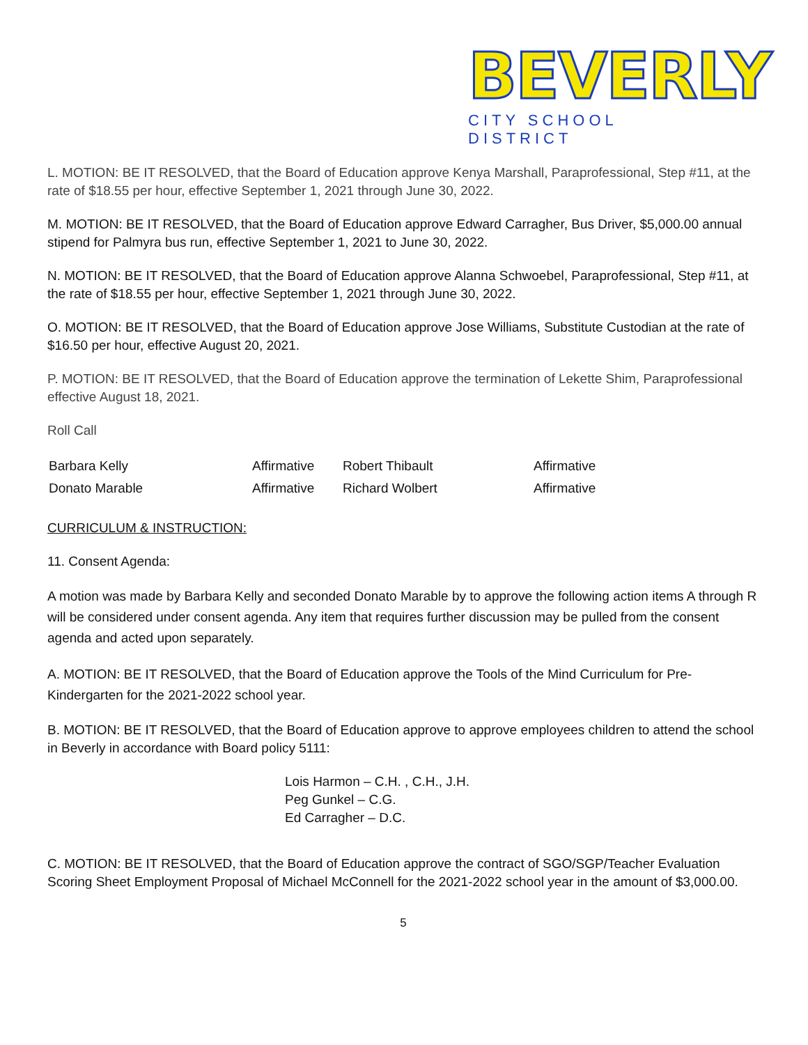BEVERLY
CITY SCHOOL DISTRICT
L. MOTION: BE IT RESOLVED, that the Board of Education approve Kenya Marshall, Paraprofessional, Step #11, at the rate of $18.55 per hour, effective September 1, 2021 through June 30, 2022.
M. MOTION: BE IT RESOLVED, that the Board of Education approve Edward Carragher, Bus Driver, $5,000.00 annual stipend for Palmyra bus run, effective September 1, 2021 to June 30, 2022.
N. MOTION: BE IT RESOLVED, that the Board of Education approve Alanna Schwoebel, Paraprofessional, Step #11, at the rate of $18.55 per hour, effective September 1, 2021 through June 30, 2022.
O. MOTION: BE IT RESOLVED, that the Board of Education approve Jose Williams, Substitute Custodian at the rate of $16.50 per hour, effective August 20, 2021.
P. MOTION: BE IT RESOLVED, that the Board of Education approve the termination of Lekette Shim, Paraprofessional effective August 18, 2021.
Roll Call
| Barbara Kelly | Affirmative | Robert Thibault | Affirmative |
| Donato Marable | Affirmative | Richard Wolbert | Affirmative |
CURRICULUM & INSTRUCTION:
11. Consent Agenda:
A motion was made by Barbara Kelly and seconded Donato Marable by to approve the following action items A through R will be considered under consent agenda. Any item that requires further discussion may be pulled from the consent agenda and acted upon separately.
A. MOTION: BE IT RESOLVED, that the Board of Education approve the Tools of the Mind Curriculum for Pre-Kindergarten for the 2021-2022 school year.
B. MOTION: BE IT RESOLVED, that the Board of Education approve to approve employees children to attend the school in Beverly in accordance with Board policy 5111:
Lois Harmon – C.H. , C.H., J.H.
Peg Gunkel – C.G.
Ed Carragher – D.C.
C. MOTION: BE IT RESOLVED, that the Board of Education approve the contract of SGO/SGP/Teacher Evaluation Scoring Sheet Employment Proposal of Michael McConnell for the 2021-2022 school year in the amount of $3,000.00.
5